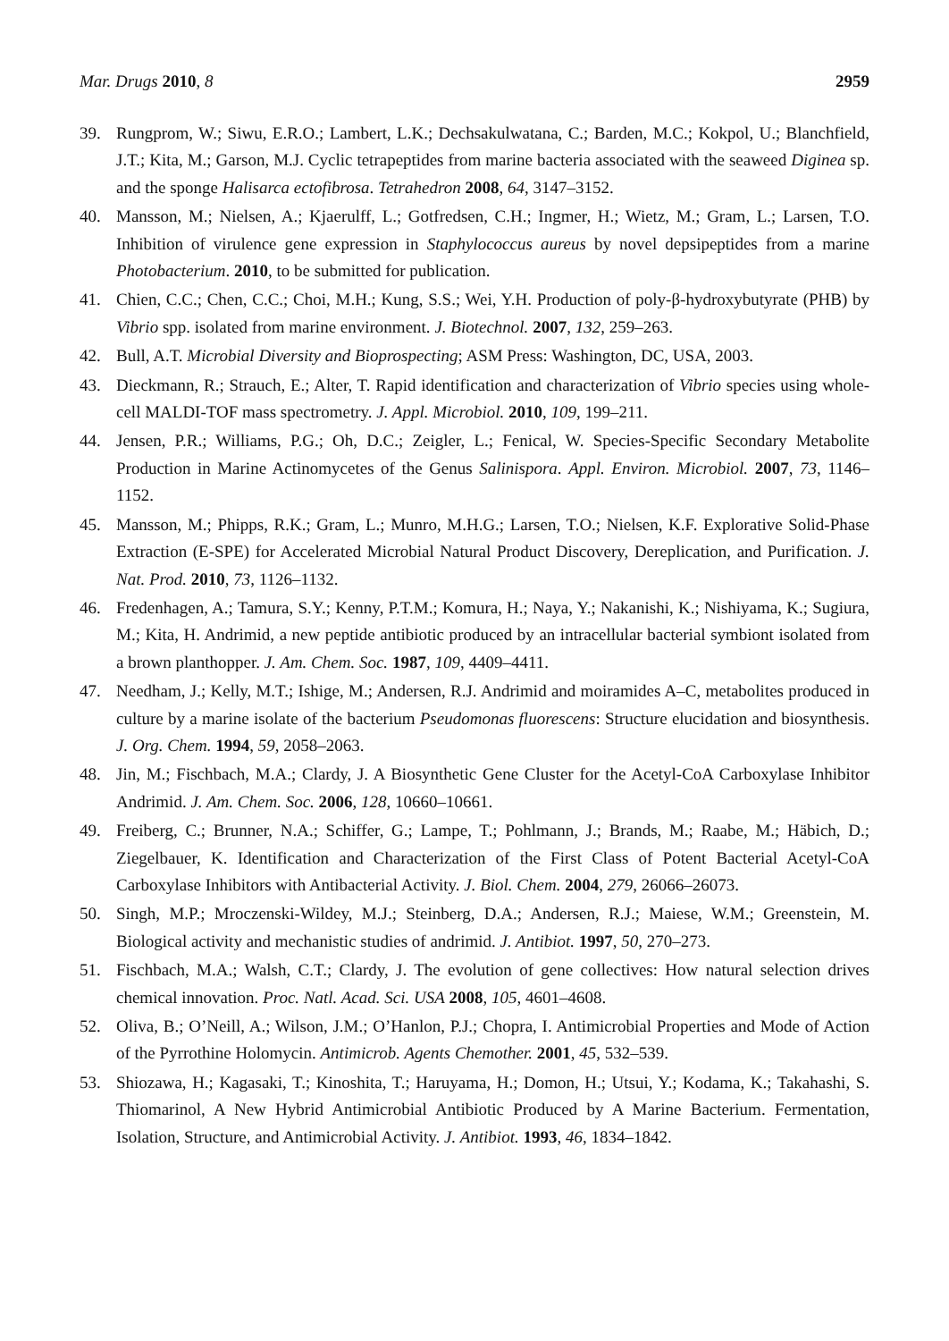Mar. Drugs 2010, 8 2959
39. Rungprom, W.; Siwu, E.R.O.; Lambert, L.K.; Dechsakulwatana, C.; Barden, M.C.; Kokpol, U.; Blanchfield, J.T.; Kita, M.; Garson, M.J. Cyclic tetrapeptides from marine bacteria associated with the seaweed Diginea sp. and the sponge Halisarca ectofibrosa. Tetrahedron 2008, 64, 3147–3152.
40. Mansson, M.; Nielsen, A.; Kjaerulff, L.; Gotfredsen, C.H.; Ingmer, H.; Wietz, M.; Gram, L.; Larsen, T.O. Inhibition of virulence gene expression in Staphylococcus aureus by novel depsipeptides from a marine Photobacterium. 2010, to be submitted for publication.
41. Chien, C.C.; Chen, C.C.; Choi, M.H.; Kung, S.S.; Wei, Y.H. Production of poly-β-hydroxybutyrate (PHB) by Vibrio spp. isolated from marine environment. J. Biotechnol. 2007, 132, 259–263.
42. Bull, A.T. Microbial Diversity and Bioprospecting; ASM Press: Washington, DC, USA, 2003.
43. Dieckmann, R.; Strauch, E.; Alter, T. Rapid identification and characterization of Vibrio species using whole-cell MALDI-TOF mass spectrometry. J. Appl. Microbiol. 2010, 109, 199–211.
44. Jensen, P.R.; Williams, P.G.; Oh, D.C.; Zeigler, L.; Fenical, W. Species-Specific Secondary Metabolite Production in Marine Actinomycetes of the Genus Salinispora. Appl. Environ. Microbiol. 2007, 73, 1146–1152.
45. Mansson, M.; Phipps, R.K.; Gram, L.; Munro, M.H.G.; Larsen, T.O.; Nielsen, K.F. Explorative Solid-Phase Extraction (E-SPE) for Accelerated Microbial Natural Product Discovery, Dereplication, and Purification. J. Nat. Prod. 2010, 73, 1126–1132.
46. Fredenhagen, A.; Tamura, S.Y.; Kenny, P.T.M.; Komura, H.; Naya, Y.; Nakanishi, K.; Nishiyama, K.; Sugiura, M.; Kita, H. Andrimid, a new peptide antibiotic produced by an intracellular bacterial symbiont isolated from a brown planthopper. J. Am. Chem. Soc. 1987, 109, 4409–4411.
47. Needham, J.; Kelly, M.T.; Ishige, M.; Andersen, R.J. Andrimid and moiramides A–C, metabolites produced in culture by a marine isolate of the bacterium Pseudomonas fluorescens: Structure elucidation and biosynthesis. J. Org. Chem. 1994, 59, 2058–2063.
48. Jin, M.; Fischbach, M.A.; Clardy, J. A Biosynthetic Gene Cluster for the Acetyl-CoA Carboxylase Inhibitor Andrimid. J. Am. Chem. Soc. 2006, 128, 10660–10661.
49. Freiberg, C.; Brunner, N.A.; Schiffer, G.; Lampe, T.; Pohlmann, J.; Brands, M.; Raabe, M.; Häbich, D.; Ziegelbauer, K. Identification and Characterization of the First Class of Potent Bacterial Acetyl-CoA Carboxylase Inhibitors with Antibacterial Activity. J. Biol. Chem. 2004, 279, 26066–26073.
50. Singh, M.P.; Mroczenski-Wildey, M.J.; Steinberg, D.A.; Andersen, R.J.; Maiese, W.M.; Greenstein, M. Biological activity and mechanistic studies of andrimid. J. Antibiot. 1997, 50, 270–273.
51. Fischbach, M.A.; Walsh, C.T.; Clardy, J. The evolution of gene collectives: How natural selection drives chemical innovation. Proc. Natl. Acad. Sci. USA 2008, 105, 4601–4608.
52. Oliva, B.; O’Neill, A.; Wilson, J.M.; O’Hanlon, P.J.; Chopra, I. Antimicrobial Properties and Mode of Action of the Pyrrothine Holomycin. Antimicrob. Agents Chemother. 2001, 45, 532–539.
53. Shiozawa, H.; Kagasaki, T.; Kinoshita, T.; Haruyama, H.; Domon, H.; Utsui, Y.; Kodama, K.; Takahashi, S. Thiomarinol, A New Hybrid Antimicrobial Antibiotic Produced by A Marine Bacterium. Fermentation, Isolation, Structure, and Antimicrobial Activity. J. Antibiot. 1993, 46, 1834–1842.